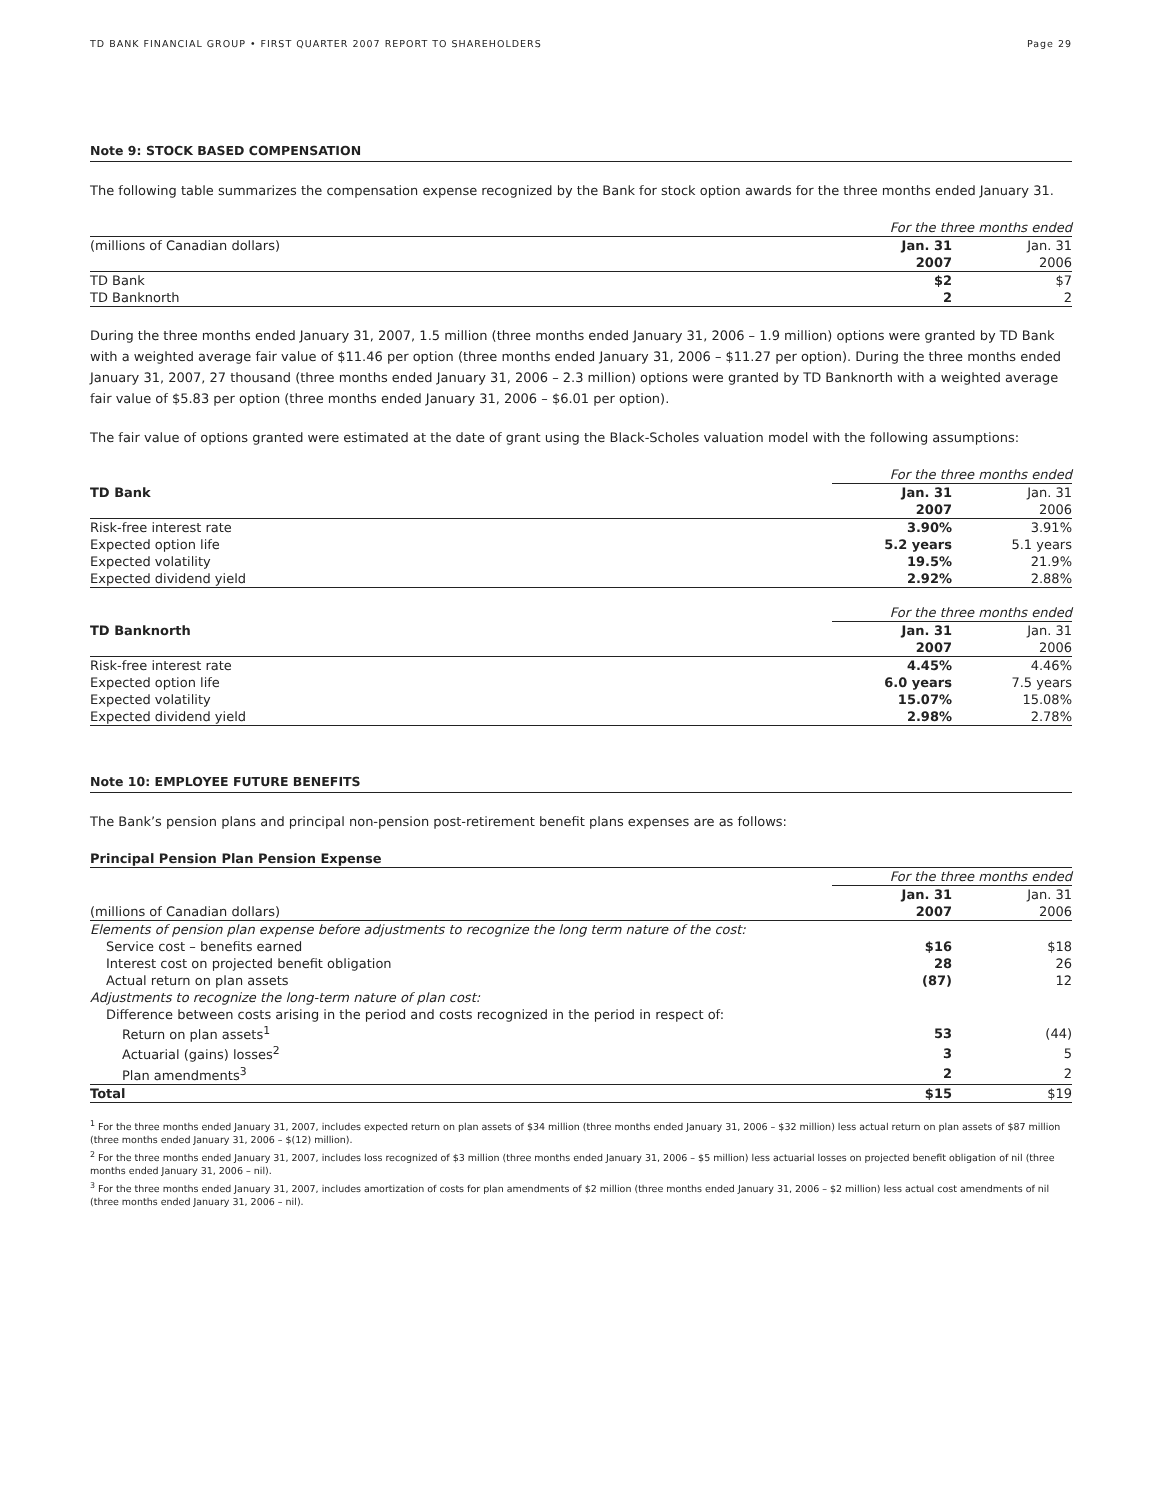TD BANK FINANCIAL GROUP • FIRST QUARTER 2007 REPORT TO SHAREHOLDERS Page 29
Note 9: STOCK BASED COMPENSATION
The following table summarizes the compensation expense recognized by the Bank for stock option awards for the three months ended January 31.
| | For the three months ended | |
| (millions of Canadian dollars) | Jan. 31 | Jan. 31 |
| | 2007 | 2006 |
| TD Bank | $2 | $7 |
| TD Banknorth | 2 | 2 |
During the three months ended January 31, 2007, 1.5 million (three months ended January 31, 2006 – 1.9 million) options were granted by TD Bank with a weighted average fair value of $11.46 per option (three months ended January 31, 2006 – $11.27 per option). During the three months ended January 31, 2007, 27 thousand (three months ended January 31, 2006 – 2.3 million) options were granted by TD Banknorth with a weighted average fair value of $5.83 per option (three months ended January 31, 2006 – $6.01 per option).
The fair value of options granted were estimated at the date of grant using the Black-Scholes valuation model with the following assumptions:
| | For the three months ended | |
| TD Bank | Jan. 31 | Jan. 31 |
| | 2007 | 2006 |
| Risk-free interest rate | 3.90% | 3.91% |
| Expected option life | 5.2 years | 5.1 years |
| Expected volatility | 19.5% | 21.9% |
| Expected dividend yield | 2.92% | 2.88% |
| | For the three months ended | |
| TD Banknorth | Jan. 31 | Jan. 31 |
| | 2007 | 2006 |
| Risk-free interest rate | 4.45% | 4.46% |
| Expected option life | 6.0 years | 7.5 years |
| Expected volatility | 15.07% | 15.08% |
| Expected dividend yield | 2.98% | 2.78% |
Note 10: EMPLOYEE FUTURE BENEFITS
The Bank’s pension plans and principal non-pension post-retirement benefit plans expenses are as follows:
| Principal Pension Plan Pension Expense | | |
| | For the three months ended | |
| | Jan. 31 | Jan. 31 |
| (millions of Canadian dollars) | 2007 | 2006 |
| Elements of pension plan expense before adjustments to recognize the long term nature of the cost: | | |
| Service cost – benefits earned | $16 | $18 |
| Interest cost on projected benefit obligation | 28 | 26 |
| Actual return on plan assets | (87) | 12 |
| Adjustments to recognize the long-term nature of plan cost: | | |
| Difference between costs arising in the period and costs recognized in the period in respect of: | | |
| Return on plan assets<sup>1</sup> | 53 | (44) |
| Actuarial (gains) losses<sup>2</sup> | 3 | 5 |
| Plan amendments<sup>3</sup> | 2 | 2 |
| Total | $15 | $19 |
<sup>1</sup> For the three months ended January 31, 2007, includes expected return on plan assets of $34 million (three months ended January 31, 2006 – $32 million) less actual return on plan assets of $87 million (three months ended January 31, 2006 – $(12) million).
<sup>2</sup> For the three months ended January 31, 2007, includes loss recognized of $3 million (three months ended January 31, 2006 – $5 million) less actuarial losses on projected benefit obligation of nil (three months ended January 31, 2006 – nil).
<sup>3</sup> For the three months ended January 31, 2007, includes amortization of costs for plan amendments of $2 million (three months ended January 31, 2006 – $2 million) less actual cost amendments of nil (three months ended January 31, 2006 – nil).